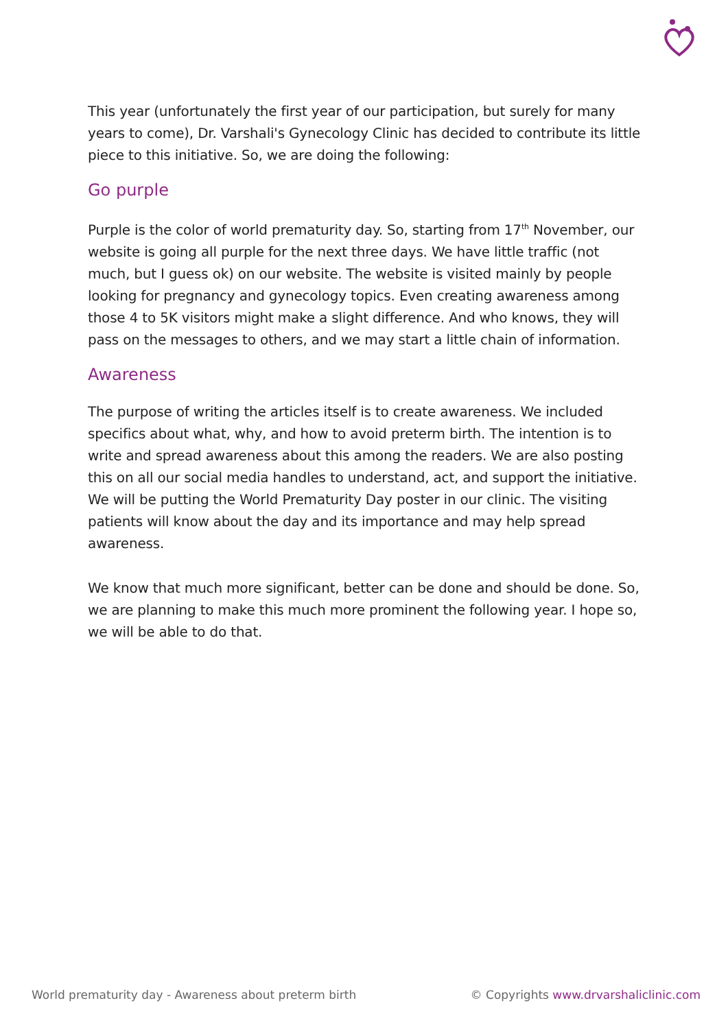This year (unfortunately the first year of our participation, but surely for many years to come), Dr. Varshali's Gynecology Clinic has decided to contribute its little piece to this initiative. So, we are doing the following:
Go purple
Purple is the color of world prematurity day. So, starting from 17<sup>th</sup> November, our website is going all purple for the next three days. We have little traffic (not much, but I guess ok) on our website. The website is visited mainly by people looking for pregnancy and gynecology topics. Even creating awareness among those 4 to 5K visitors might make a slight difference. And who knows, they will pass on the messages to others, and we may start a little chain of information.
Awareness
The purpose of writing the articles itself is to create awareness. We included specifics about what, why, and how to avoid preterm birth. The intention is to write and spread awareness about this among the readers. We are also posting this on all our social media handles to understand, act, and support the initiative. We will be putting the World Prematurity Day poster in our clinic. The visiting patients will know about the day and its importance and may help spread awareness.
We know that much more significant, better can be done and should be done. So, we are planning to make this much more prominent the following year. I hope so, we will be able to do that.
World prematurity day - Awareness about preterm birth © Copyrights www.drvarshaliclinic.com